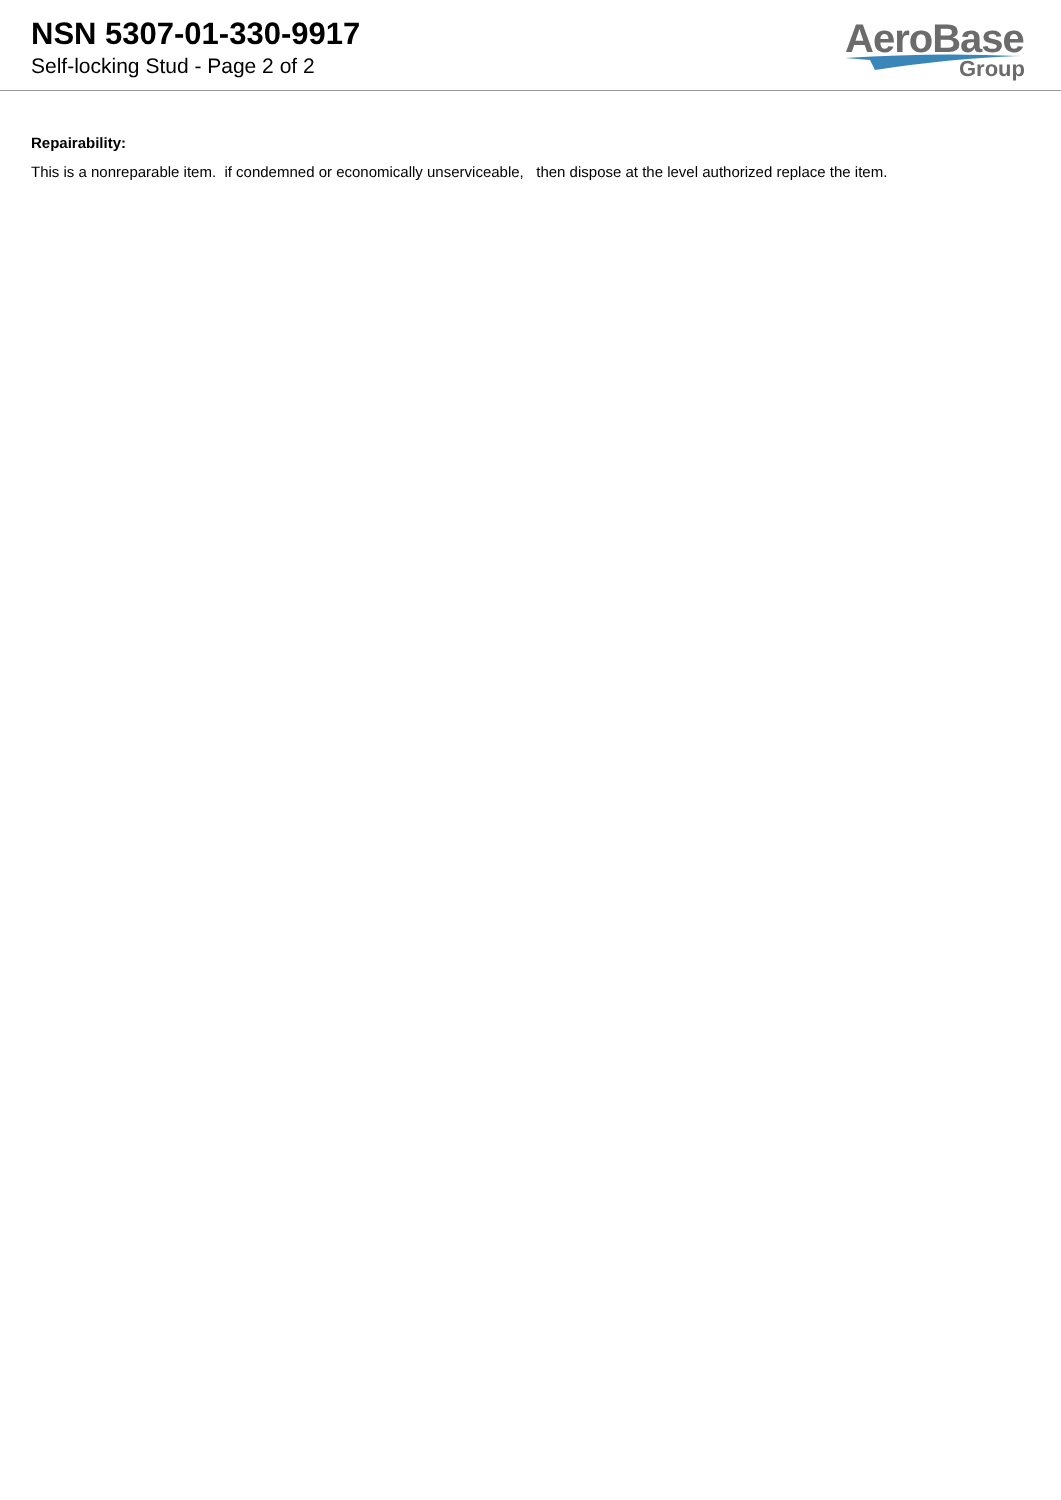NSN 5307-01-330-9917
Self-locking Stud - Page 2 of 2
AeroBase
Group
Repairability:
This is a nonreparable item. if condemned or economically unserviceable, then dispose at the level authorized replace the item.